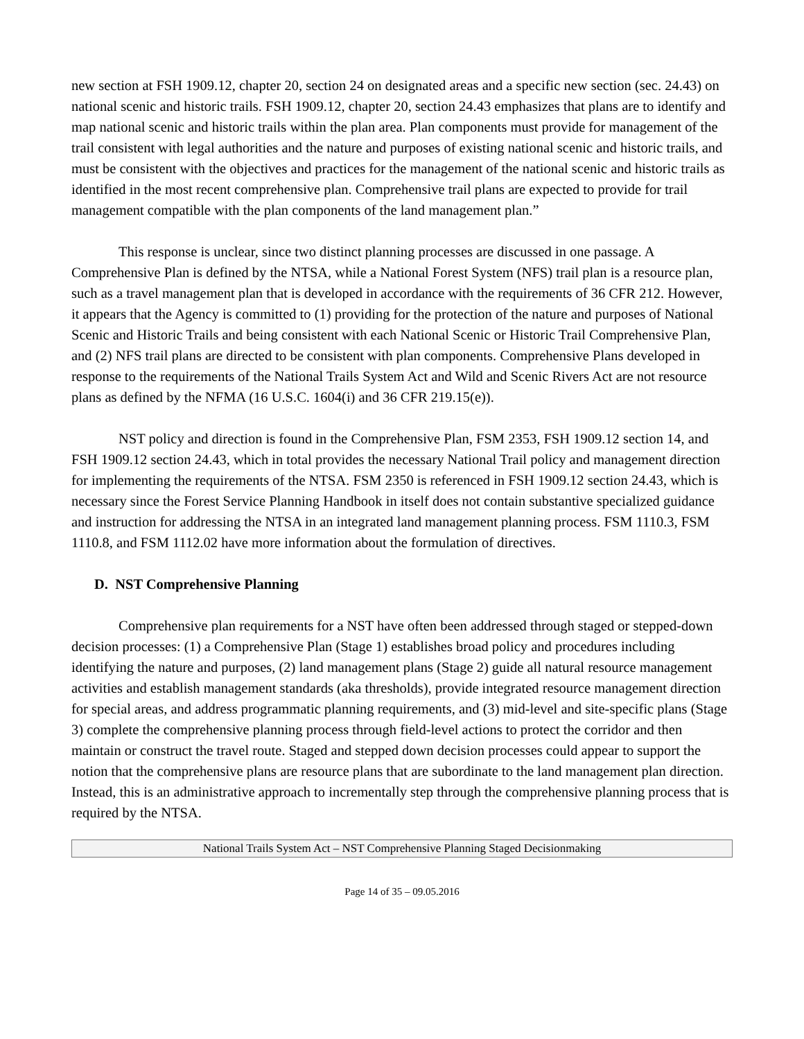new section at FSH 1909.12, chapter 20, section 24 on designated areas and a specific new section (sec. 24.43) on national scenic and historic trails. FSH 1909.12, chapter 20, section 24.43 emphasizes that plans are to identify and map national scenic and historic trails within the plan area. Plan components must provide for management of the trail consistent with legal authorities and the nature and purposes of existing national scenic and historic trails, and must be consistent with the objectives and practices for the management of the national scenic and historic trails as identified in the most recent comprehensive plan. Comprehensive trail plans are expected to provide for trail management compatible with the plan components of the land management plan.”
This response is unclear, since two distinct planning processes are discussed in one passage. A Comprehensive Plan is defined by the NTSA, while a National Forest System (NFS) trail plan is a resource plan, such as a travel management plan that is developed in accordance with the requirements of 36 CFR 212. However, it appears that the Agency is committed to (1) providing for the protection of the nature and purposes of National Scenic and Historic Trails and being consistent with each National Scenic or Historic Trail Comprehensive Plan, and (2) NFS trail plans are directed to be consistent with plan components. Comprehensive Plans developed in response to the requirements of the National Trails System Act and Wild and Scenic Rivers Act are not resource plans as defined by the NFMA (16 U.S.C. 1604(i) and 36 CFR 219.15(e)).
NST policy and direction is found in the Comprehensive Plan, FSM 2353, FSH 1909.12 section 14, and FSH 1909.12 section 24.43, which in total provides the necessary National Trail policy and management direction for implementing the requirements of the NTSA. FSM 2350 is referenced in FSH 1909.12 section 24.43, which is necessary since the Forest Service Planning Handbook in itself does not contain substantive specialized guidance and instruction for addressing the NTSA in an integrated land management planning process. FSM 1110.3, FSM 1110.8, and FSM 1112.02 have more information about the formulation of directives.
D. NST Comprehensive Planning
Comprehensive plan requirements for a NST have often been addressed through staged or stepped-down decision processes: (1) a Comprehensive Plan (Stage 1) establishes broad policy and procedures including identifying the nature and purposes, (2) land management plans (Stage 2) guide all natural resource management activities and establish management standards (aka thresholds), provide integrated resource management direction for special areas, and address programmatic planning requirements, and (3) mid-level and site-specific plans (Stage 3) complete the comprehensive planning process through field-level actions to protect the corridor and then maintain or construct the travel route. Staged and stepped down decision processes could appear to support the notion that the comprehensive plans are resource plans that are subordinate to the land management plan direction. Instead, this is an administrative approach to incrementally step through the comprehensive planning process that is required by the NTSA.
National Trails System Act – NST Comprehensive Planning Staged Decisionmaking
Page 14 of 35 – 09.05.2016